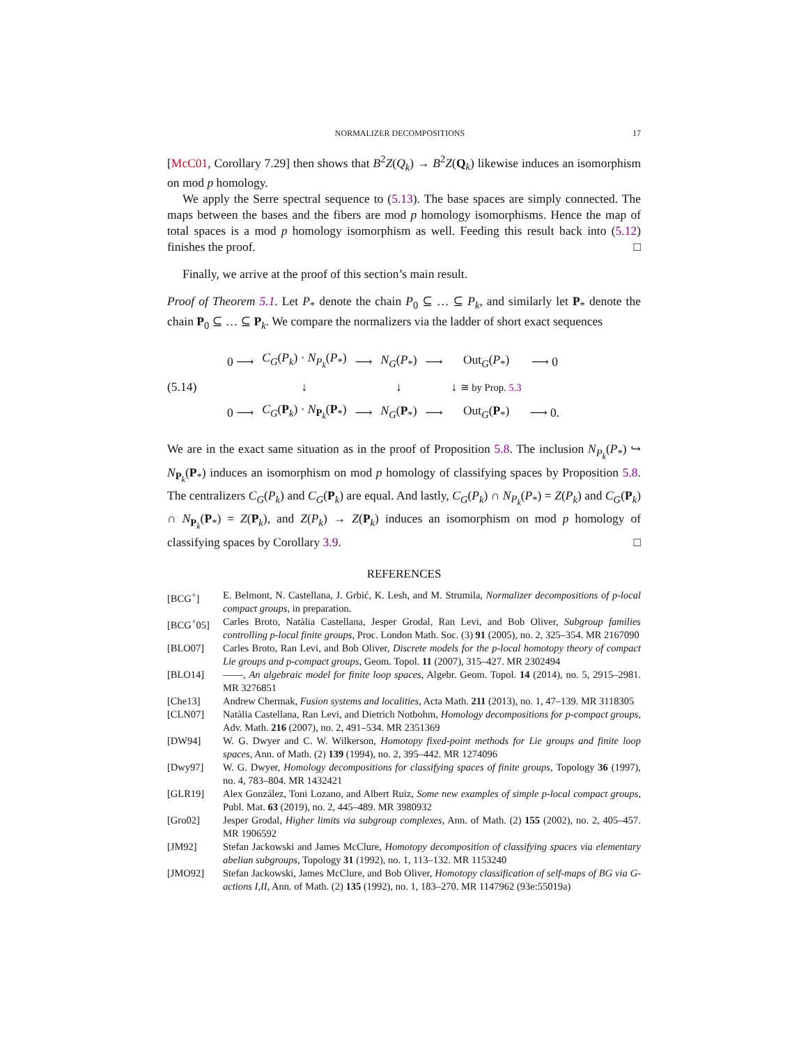NORMALIZER DECOMPOSITIONS 17
[McC01, Corollary 7.29] then shows that B<sup>2</sup>Z(Q<sub>k</sub>) → B<sup>2</sup>Z(Q<sub>k</sub>) likewise induces an isomorphism on mod p homology.
We apply the Serre spectral sequence to (5.13). The base spaces are simply connected. The maps between the bases and the fibers are mod p homology isomorphisms. Hence the map of total spaces is a mod p homology isomorphism as well. Feeding this result back into (5.12) finishes the proof. □
Finally, we arrive at the proof of this section’s main result.
Proof of Theorem 5.1. Let P<sub>*</sub> denote the chain P<sub>0</sub> ⊆ … ⊆ P<sub>k</sub>, and similarly let P<sub>*</sub> denote the chain P<sub>0</sub> ⊆ … ⊆ P<sub>k</sub>. We compare the normalizers via the ladder of short exact sequences
(5.14)
| 0 ⟶ | C<sub>G</sub> ( P<sub>k</sub> ) · N<sub>P<sub>k</sub></sub> ( P<sub>*</sub>) | ⟶ | N<sub>G</sub> ( P<sub>*</sub>) | ⟶ | Out<sub>G</sub>( P<sub>*</sub>) | ⟶ 0 |
| | ↓ | | ↓ | | ↓ ≅ by Prop. 5.3 | |
| 0 ⟶ | C<sub>G</sub> ( P<sub>k</sub>) · N<sub>P<sub>k</sub></sub>( P<sub>*</sub>) | ⟶ | N<sub>G</sub> ( P<sub>*</sub>) | ⟶ | Out<sub>G</sub>( P<sub>*</sub>) | ⟶ 0. |
We are in the exact same situation as in the proof of Proposition 5.8. The inclusion N<sub>P<sub>k</sub></sub>(P<sub>*</sub>) ↪ N<sub>P<sub>k</sub></sub>(P<sub>*</sub>) induces an isomorphism on mod p homology of classifying spaces by Proposition 5.8. The centralizers C<sub>G</sub>(P<sub>k</sub>) and C<sub>G</sub>(P<sub>k</sub>) are equal. And lastly, C<sub>G</sub>(P<sub>k</sub>) ∩ N<sub>P<sub>k</sub></sub>(P<sub>*</sub>) = Z(P<sub>k</sub>) and C<sub>G</sub>(P<sub>k</sub>) ∩ N<sub>P<sub>k</sub></sub>(P<sub>*</sub>) = Z(P<sub>k</sub>), and Z(P<sub>k</sub>) → Z(P<sub>k</sub>) induces an isomorphism on mod p homology of classifying spaces by Corollary 3.9. □
REFERENCES
[BCG<sup>+</sup>] E. Belmont, N. Castellana, J. Grbić, K. Lesh, and M. Strumila, Normalizer decompositions of p-local compact groups, in preparation.
[BCG<sup>+</sup>05] Carles Broto, Natàlia Castellana, Jesper Grodal, Ran Levi, and Bob Oliver, Subgroup families controlling p-local finite groups, Proc. London Math. Soc. (3) 91 (2005), no. 2, 325–354. MR 2167090
[BLO07] Carles Broto, Ran Levi, and Bob Oliver, Discrete models for the p-local homotopy theory of compact Lie groups and p-compact groups, Geom. Topol. 11 (2007), 315–427. MR 2302494
[BLO14] ——, An algebraic model for finite loop spaces, Algebr. Geom. Topol. 14 (2014), no. 5, 2915–2981. MR 3276851
[Che13] Andrew Chermak, Fusion systems and localities, Acta Math. 211 (2013), no. 1, 47–139. MR 3118305
[CLN07] Natàlia Castellana, Ran Levi, and Dietrich Notbohm, Homology decompositions for p-compact groups, Adv. Math. 216 (2007), no. 2, 491–534. MR 2351369
[DW94] W. G. Dwyer and C. W. Wilkerson, Homotopy fixed-point methods for Lie groups and finite loop spaces, Ann. of Math. (2) 139 (1994), no. 2, 395–442. MR 1274096
[Dwy97] W. G. Dwyer, Homology decompositions for classifying spaces of finite groups, Topology 36 (1997), no. 4, 783–804. MR 1432421
[GLR19] Alex González, Toni Lozano, and Albert Ruiz, Some new examples of simple p-local compact groups, Publ. Mat. 63 (2019), no. 2, 445–489. MR 3980932
[Gro02] Jesper Grodal, Higher limits via subgroup complexes, Ann. of Math. (2) 155 (2002), no. 2, 405–457. MR 1906592
[JM92] Stefan Jackowski and James McClure, Homotopy decomposition of classifying spaces via elementary abelian subgroups, Topology 31 (1992), no. 1, 113–132. MR 1153240
[JMO92] Stefan Jackowski, James McClure, and Bob Oliver, Homotopy classification of self-maps of BG via G-actions I,II, Ann. of Math. (2) 135 (1992), no. 1, 183–270. MR 1147962 (93e:55019a)